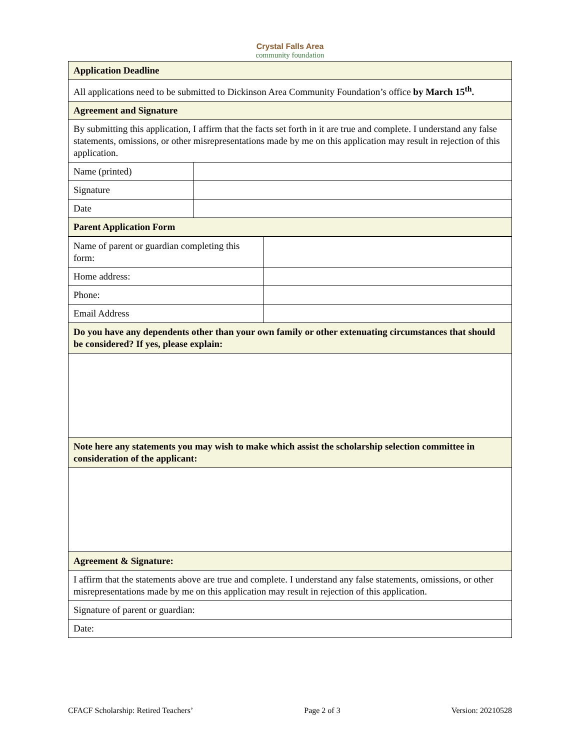Crystal Falls Area
community foundation
| Application Deadline | |
| All applications need to be submitted to Dickinson Area Community Foundation’s office by March 15<sup>th</sup>. | |
| Agreement and Signature | |
| By submitting this application, I affirm that the facts set forth in it are true and complete. I understand any false statements, omissions, or other misrepresentations made by me on this application may result in rejection of this application. | |
| Name (printed) | |
| Signature | |
| Date | |
| Parent Application Form | |
| Name of parent or guardian completing this form: | |
| Home address: | |
| Phone: | |
| Email Address | |
| Do you have any dependents other than your own family or other extenuating circumstances that should be considered? If yes, please explain: | |
| Note here any statements you may wish to make which assist the scholarship selection committee in consideration of the applicant: | |
| Agreement & Signature: | |
| I affirm that the statements above are true and complete. I understand any false statements, omissions, or other misrepresentations made by me on this application may result in rejection of this application. | |
| Signature of parent or guardian: | |
| Date: | |
CFACF Scholarship: Retired Teachers’ Page 2 of 3 Version: 20210528